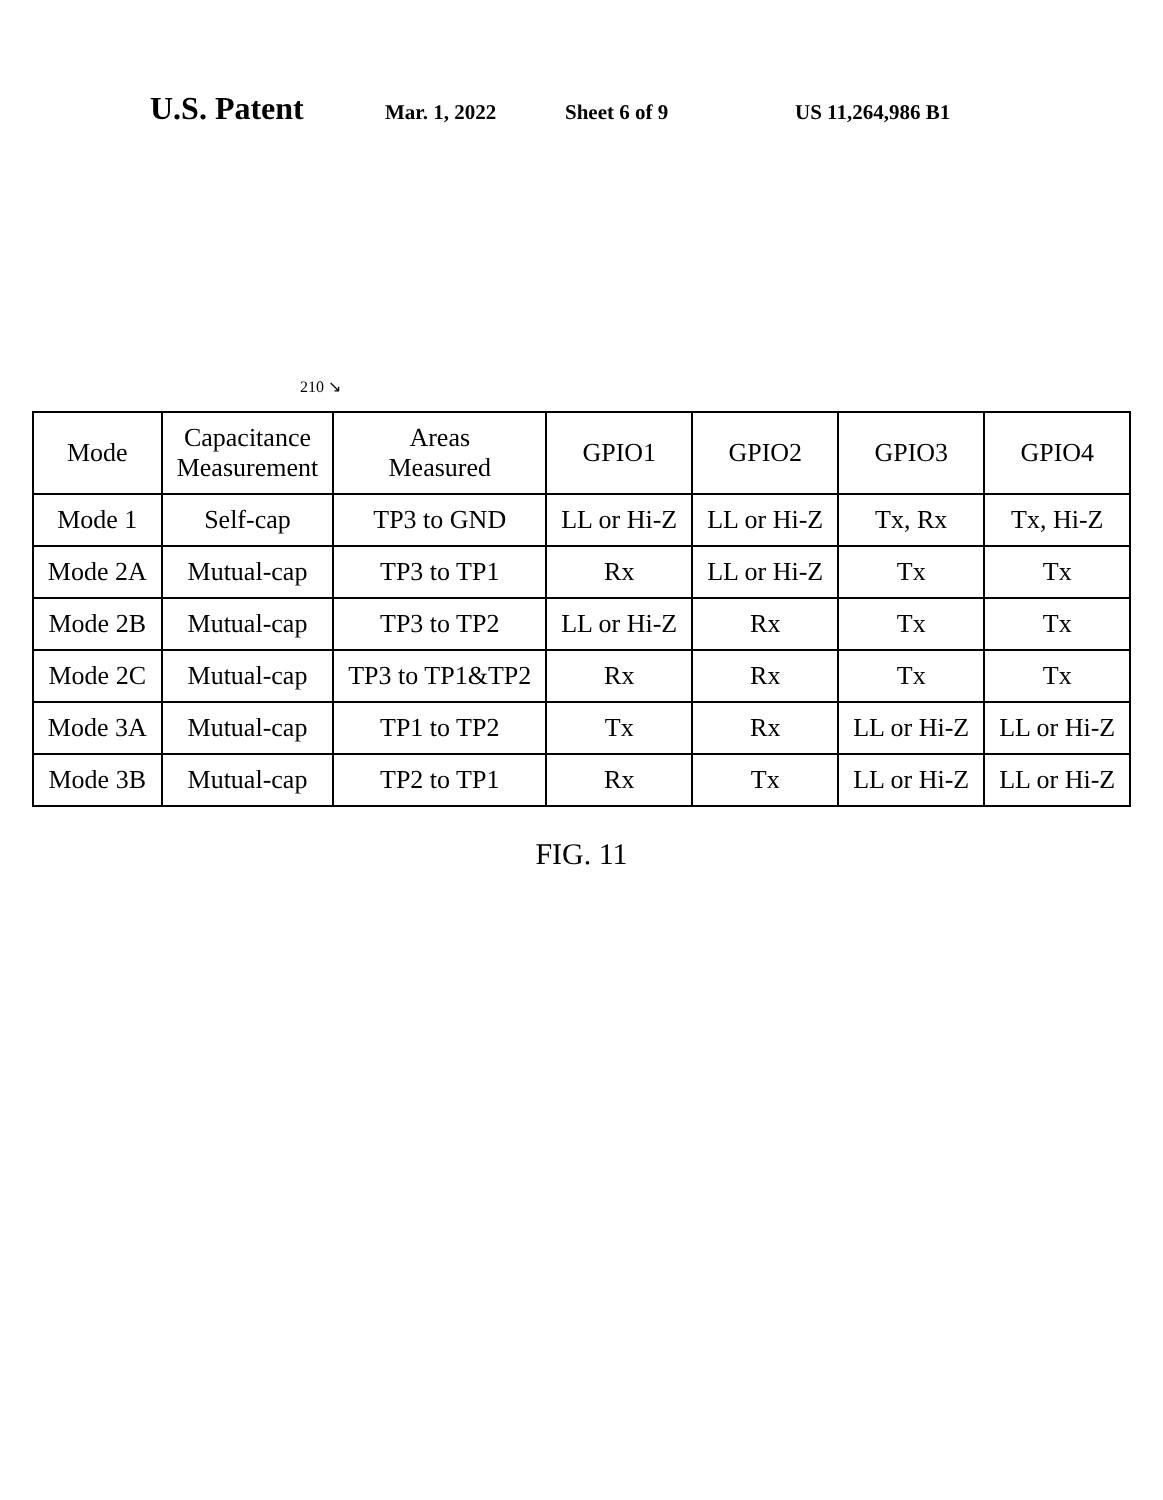U.S. Patent Mar. 1, 2022 Sheet 6 of 9 US 11,264,986 B1
210 ↘
| Mode | Capacitance Measurement | Areas Measured | GPIO1 | GPIO2 | GPIO3 | GPIO4 |
| --- | --- | --- | --- | --- | --- | --- |
| Mode 1 | Self-cap | TP3 to GND | LL or Hi-Z | LL or Hi-Z | Tx, Rx | Tx, Hi-Z |
| Mode 2A | Mutual-cap | TP3 to TP1 | Rx | LL or Hi-Z | Tx | Tx |
| Mode 2B | Mutual-cap | TP3 to TP2 | LL or Hi-Z | Rx | Tx | Tx |
| Mode 2C | Mutual-cap | TP3 to TP1&TP2 | Rx | Rx | Tx | Tx |
| Mode 3A | Mutual-cap | TP1 to TP2 | Tx | Rx | LL or Hi-Z | LL or Hi-Z |
| Mode 3B | Mutual-cap | TP2 to TP1 | Rx | Tx | LL or Hi-Z | LL or Hi-Z |
FIG. 11